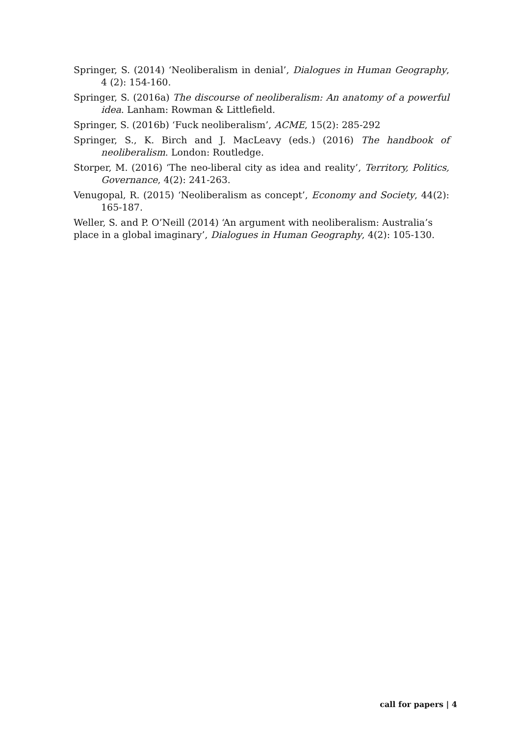Springer, S. (2014) ‘Neoliberalism in denial’, Dialogues in Human Geography, 4 (2): 154-160.
Springer, S. (2016a) The discourse of neoliberalism: An anatomy of a powerful idea. Lanham: Rowman & Littlefield.
Springer, S. (2016b) ‘Fuck neoliberalism’, ACME, 15(2): 285-292
Springer, S., K. Birch and J. MacLeavy (eds.) (2016) The handbook of neoliberalism. London: Routledge.
Storper, M. (2016) ‘The neo-liberal city as idea and reality’, Territory, Politics, Governance, 4(2): 241-263.
Venugopal, R. (2015) ‘Neoliberalism as concept’, Economy and Society, 44(2): 165-187.
Weller, S. and P. O’Neill (2014) ‘An argument with neoliberalism: Australia’s place in a global imaginary’, Dialogues in Human Geography, 4(2): 105-130.
call for papers | 4